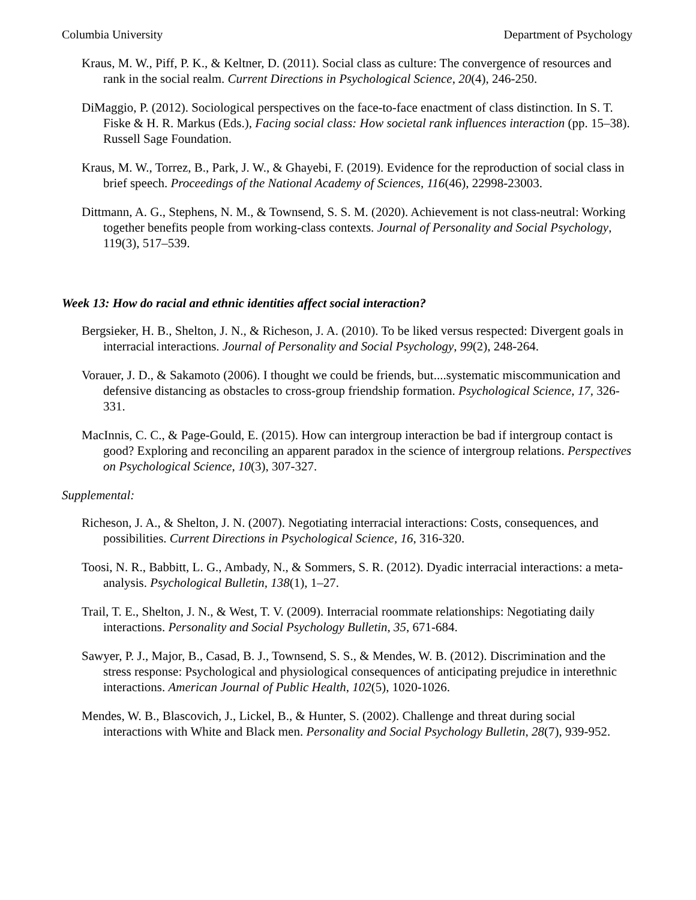Columbia University Department of Psychology
Kraus, M. W., Piff, P. K., & Keltner, D. (2011). Social class as culture: The convergence of resources and rank in the social realm. Current Directions in Psychological Science, 20(4), 246-250.
DiMaggio, P. (2012). Sociological perspectives on the face-to-face enactment of class distinction. In S. T. Fiske & H. R. Markus (Eds.), Facing social class: How societal rank influences interaction (pp. 15–38). Russell Sage Foundation.
Kraus, M. W., Torrez, B., Park, J. W., & Ghayebi, F. (2019). Evidence for the reproduction of social class in brief speech. Proceedings of the National Academy of Sciences, 116(46), 22998-23003.
Dittmann, A. G., Stephens, N. M., & Townsend, S. S. M. (2020). Achievement is not class-neutral: Working together benefits people from working-class contexts. Journal of Personality and Social Psychology, 119(3), 517–539.
Week 13: How do racial and ethnic identities affect social interaction?
Bergsieker, H. B., Shelton, J. N., & Richeson, J. A. (2010). To be liked versus respected: Divergent goals in interracial interactions. Journal of Personality and Social Psychology, 99(2), 248-264.
Vorauer, J. D., & Sakamoto (2006). I thought we could be friends, but....systematic miscommunication and defensive distancing as obstacles to cross-group friendship formation. Psychological Science, 17, 326-331.
MacInnis, C. C., & Page-Gould, E. (2015). How can intergroup interaction be bad if intergroup contact is good? Exploring and reconciling an apparent paradox in the science of intergroup relations. Perspectives on Psychological Science, 10(3), 307-327.
Supplemental:
Richeson, J. A., & Shelton, J. N. (2007). Negotiating interracial interactions: Costs, consequences, and possibilities. Current Directions in Psychological Science, 16, 316-320.
Toosi, N. R., Babbitt, L. G., Ambady, N., & Sommers, S. R. (2012). Dyadic interracial interactions: a meta-analysis. Psychological Bulletin, 138(1), 1–27.
Trail, T. E., Shelton, J. N., & West, T. V. (2009). Interracial roommate relationships: Negotiating daily interactions. Personality and Social Psychology Bulletin, 35, 671-684.
Sawyer, P. J., Major, B., Casad, B. J., Townsend, S. S., & Mendes, W. B. (2012). Discrimination and the stress response: Psychological and physiological consequences of anticipating prejudice in interethnic interactions. American Journal of Public Health, 102(5), 1020-1026.
Mendes, W. B., Blascovich, J., Lickel, B., & Hunter, S. (2002). Challenge and threat during social interactions with White and Black men. Personality and Social Psychology Bulletin, 28(7), 939-952.